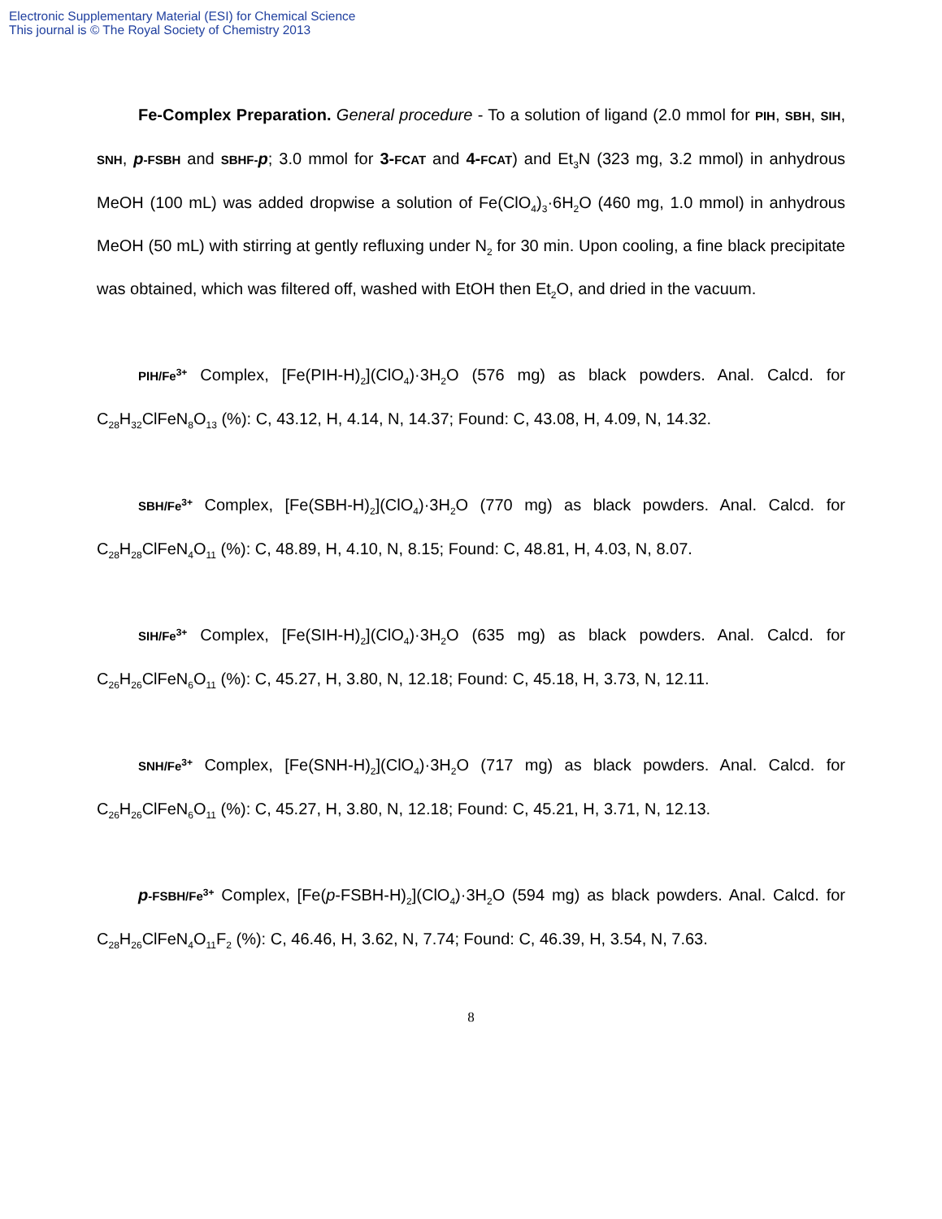Electronic Supplementary Material (ESI) for Chemical Science
This journal is © The Royal Society of Chemistry 2013
Fe-Complex Preparation. General procedure - To a solution of ligand (2.0 mmol for PIH, SBH, SIH, SNH, p-FSBH and SBHF-p; 3.0 mmol for 3-FCAT and 4-FCAT) and Et<sub>3</sub>N (323 mg, 3.2 mmol) in anhydrous MeOH (100 mL) was added dropwise a solution of Fe(ClO<sub>4</sub>)<sub>3</sub>·6H<sub>2</sub>O (460 mg, 1.0 mmol) in anhydrous MeOH (50 mL) with stirring at gently refluxing under N<sub>2</sub> for 30 min. Upon cooling, a fine black precipitate was obtained, which was filtered off, washed with EtOH then Et<sub>2</sub>O, and dried in the vacuum.
PIH/Fe<sup>3+</sup> Complex, [Fe(PIH-H)<sub>2</sub>](ClO<sub>4</sub>)·3H<sub>2</sub>O (576 mg) as black powders. Anal. Calcd. for C<sub>28</sub>H<sub>32</sub>ClFeN<sub>8</sub>O<sub>13</sub> (%): C, 43.12, H, 4.14, N, 14.37; Found: C, 43.08, H, 4.09, N, 14.32.
SBH/Fe<sup>3+</sup> Complex, [Fe(SBH-H)<sub>2</sub>](ClO<sub>4</sub>)·3H<sub>2</sub>O (770 mg) as black powders. Anal. Calcd. for C<sub>28</sub>H<sub>28</sub>ClFeN<sub>4</sub>O<sub>11</sub> (%): C, 48.89, H, 4.10, N, 8.15; Found: C, 48.81, H, 4.03, N, 8.07.
SIH/Fe<sup>3+</sup> Complex, [Fe(SIH-H)<sub>2</sub>](ClO<sub>4</sub>)·3H<sub>2</sub>O (635 mg) as black powders. Anal. Calcd. for C<sub>26</sub>H<sub>26</sub>ClFeN<sub>6</sub>O<sub>11</sub> (%): C, 45.27, H, 3.80, N, 12.18; Found: C, 45.18, H, 3.73, N, 12.11.
SNH/Fe<sup>3+</sup> Complex, [Fe(SNH-H)<sub>2</sub>](ClO<sub>4</sub>)·3H<sub>2</sub>O (717 mg) as black powders. Anal. Calcd. for C<sub>26</sub>H<sub>26</sub>ClFeN<sub>6</sub>O<sub>11</sub> (%): C, 45.27, H, 3.80, N, 12.18; Found: C, 45.21, H, 3.71, N, 12.13.
p-FSBH/Fe<sup>3+</sup> Complex, [Fe(p-FSBH-H)<sub>2</sub>](ClO<sub>4</sub>)·3H<sub>2</sub>O (594 mg) as black powders. Anal. Calcd. for C<sub>28</sub>H<sub>26</sub>ClFeN<sub>4</sub>O<sub>11</sub>F<sub>2</sub> (%): C, 46.46, H, 3.62, N, 7.74; Found: C, 46.39, H, 3.54, N, 7.63.
8